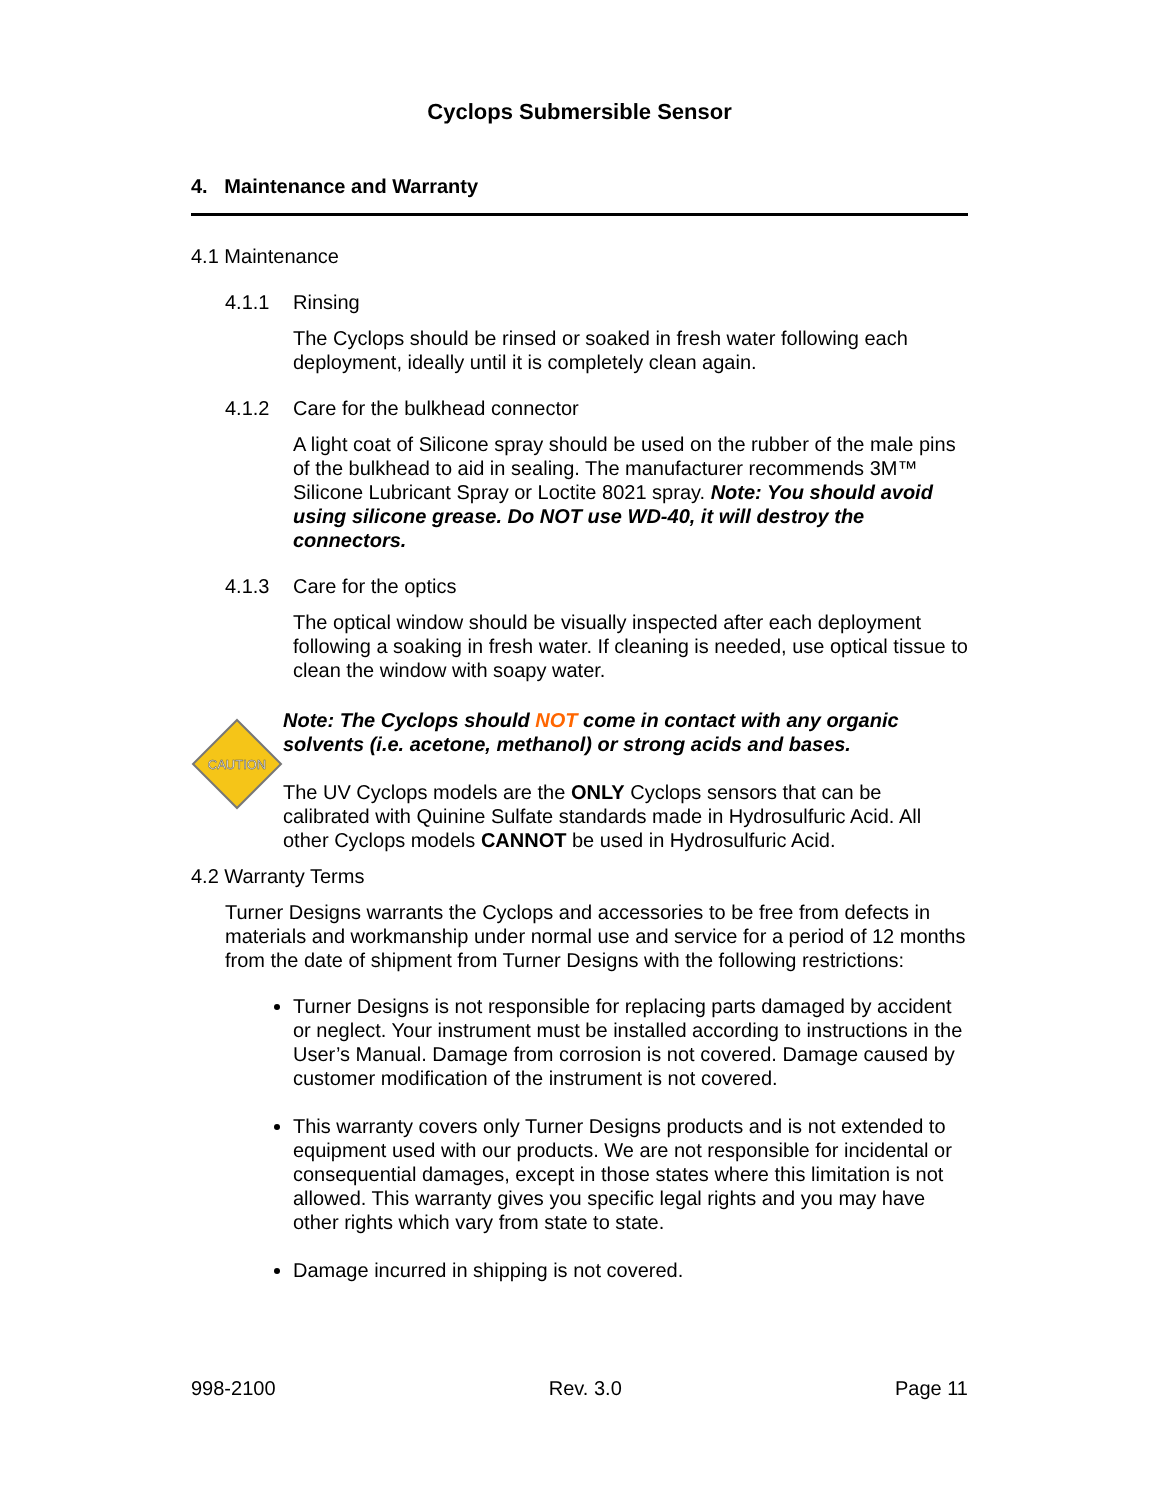Cyclops Submersible Sensor
4. Maintenance and Warranty
4.1 Maintenance
4.1.1 Rinsing
The Cyclops should be rinsed or soaked in fresh water following each deployment, ideally until it is completely clean again.
4.1.2 Care for the bulkhead connector
A light coat of Silicone spray should be used on the rubber of the male pins of the bulkhead to aid in sealing. The manufacturer recommends 3M™ Silicone Lubricant Spray or Loctite 8021 spray. Note: You should avoid using silicone grease. Do NOT use WD-40, it will destroy the connectors.
4.1.3 Care for the optics
The optical window should be visually inspected after each deployment following a soaking in fresh water. If cleaning is needed, use optical tissue to clean the window with soapy water.
CAUTION
Note: The Cyclops should NOT come in contact with any organic solvents (i.e. acetone, methanol) or strong acids and bases.
The UV Cyclops models are the ONLY Cyclops sensors that can be calibrated with Quinine Sulfate standards made in Hydrosulfuric Acid. All other Cyclops models CANNOT be used in Hydrosulfuric Acid.
4.2 Warranty Terms
Turner Designs warrants the Cyclops and accessories to be free from defects in materials and workmanship under normal use and service for a period of 12 months from the date of shipment from Turner Designs with the following restrictions:
Turner Designs is not responsible for replacing parts damaged by accident or neglect. Your instrument must be installed according to instructions in the User’s Manual. Damage from corrosion is not covered. Damage caused by customer modification of the instrument is not covered.
This warranty covers only Turner Designs products and is not extended to equipment used with our products. We are not responsible for incidental or consequential damages, except in those states where this limitation is not allowed. This warranty gives you specific legal rights and you may have other rights which vary from state to state.
Damage incurred in shipping is not covered.
998-2100 Rev. 3.0 Page 11